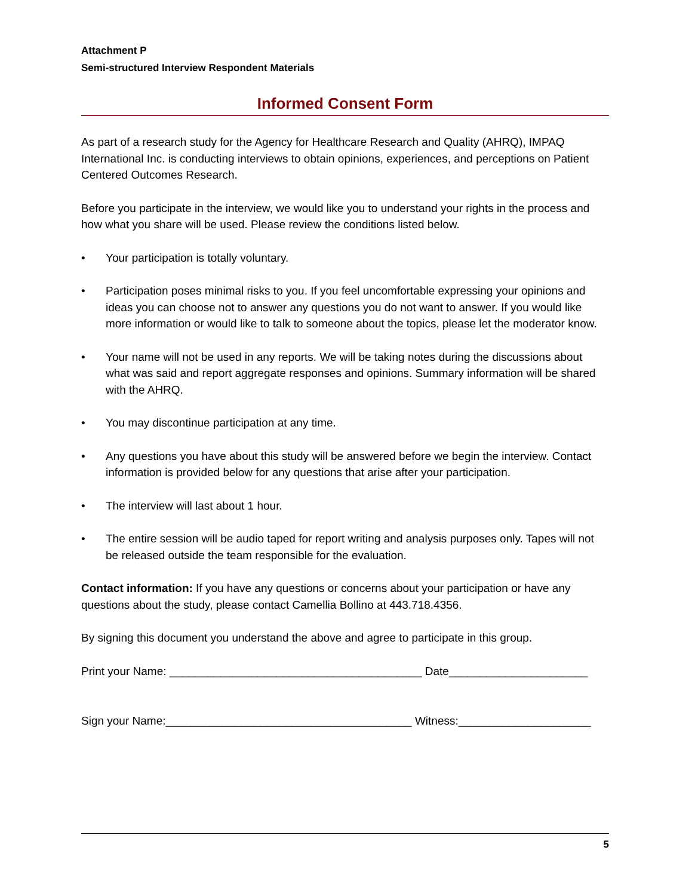Attachment P
Semi-structured Interview Respondent Materials
Informed Consent Form
As part of a research study for the Agency for Healthcare Research and Quality (AHRQ), IMPAQ International Inc. is conducting interviews to obtain opinions, experiences, and perceptions on Patient Centered Outcomes Research.
Before you participate in the interview, we would like you to understand your rights in the process and how what you share will be used. Please review the conditions listed below.
• Your participation is totally voluntary.
• Participation poses minimal risks to you. If you feel uncomfortable expressing your opinions and ideas you can choose not to answer any questions you do not want to answer. If you would like more information or would like to talk to someone about the topics, please let the moderator know.
• Your name will not be used in any reports. We will be taking notes during the discussions about what was said and report aggregate responses and opinions. Summary information will be shared with the AHRQ.
• You may discontinue participation at any time.
• Any questions you have about this study will be answered before we begin the interview. Contact information is provided below for any questions that arise after your participation.
• The interview will last about 1 hour.
• The entire session will be audio taped for report writing and analysis purposes only. Tapes will not be released outside the team responsible for the evaluation.
Contact information: If you have any questions or concerns about your participation or have any questions about the study, please contact Camellia Bollino at 443.718.4356.
By signing this document you understand the above and agree to participate in this group.
Print your Name: ________________________________________ Date______________________
Sign your Name:_______________________________________ Witness:_____________________
5